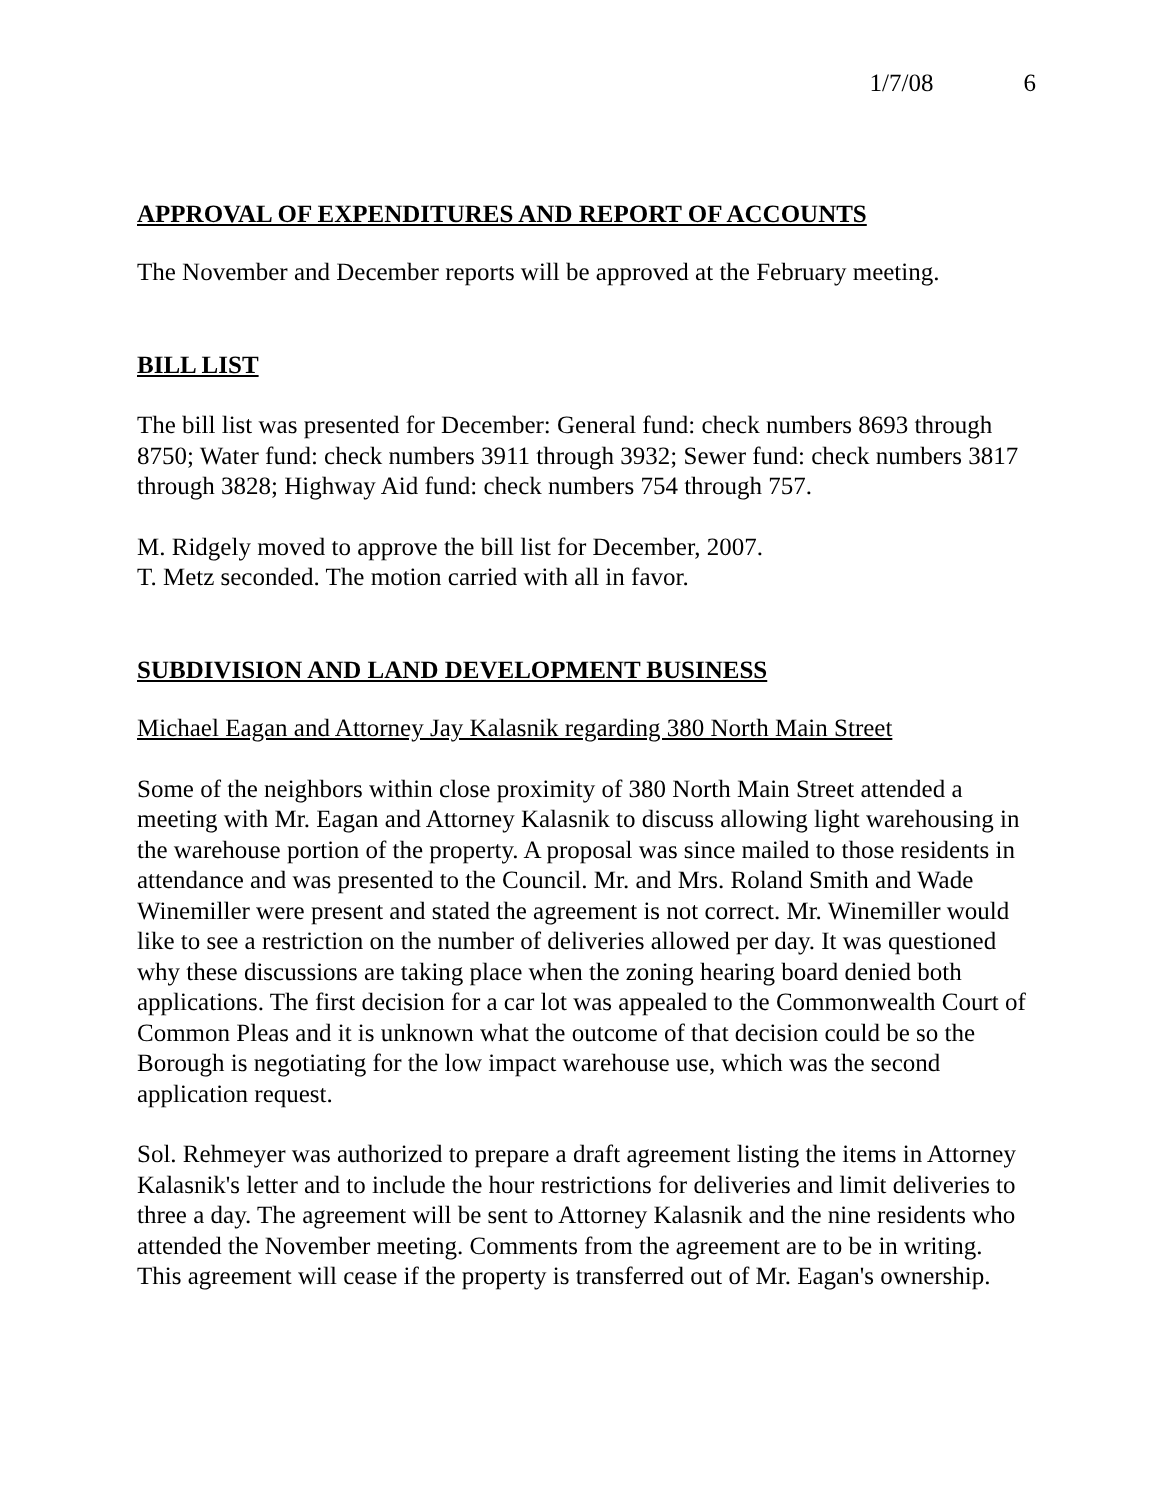1/7/08 6
APPROVAL OF EXPENDITURES AND REPORT OF ACCOUNTS
The November and December reports will be approved at the February meeting.
BILL LIST
The bill list was presented for December: General fund: check numbers 8693 through 8750; Water fund: check numbers 3911 through 3932; Sewer fund: check numbers 3817 through 3828; Highway Aid fund: check numbers 754 through 757.
M. Ridgely moved to approve the bill list for December, 2007.
T. Metz seconded. The motion carried with all in favor.
SUBDIVISION AND LAND DEVELOPMENT BUSINESS
Michael Eagan and Attorney Jay Kalasnik regarding 380 North Main Street
Some of the neighbors within close proximity of 380 North Main Street attended a meeting with Mr. Eagan and Attorney Kalasnik to discuss allowing light warehousing in the warehouse portion of the property. A proposal was since mailed to those residents in attendance and was presented to the Council. Mr. and Mrs. Roland Smith and Wade Winemiller were present and stated the agreement is not correct. Mr. Winemiller would like to see a restriction on the number of deliveries allowed per day. It was questioned why these discussions are taking place when the zoning hearing board denied both applications. The first decision for a car lot was appealed to the Commonwealth Court of Common Pleas and it is unknown what the outcome of that decision could be so the Borough is negotiating for the low impact warehouse use, which was the second application request.
Sol. Rehmeyer was authorized to prepare a draft agreement listing the items in Attorney Kalasnik's letter and to include the hour restrictions for deliveries and limit deliveries to three a day. The agreement will be sent to Attorney Kalasnik and the nine residents who attended the November meeting. Comments from the agreement are to be in writing. This agreement will cease if the property is transferred out of Mr. Eagan's ownership.